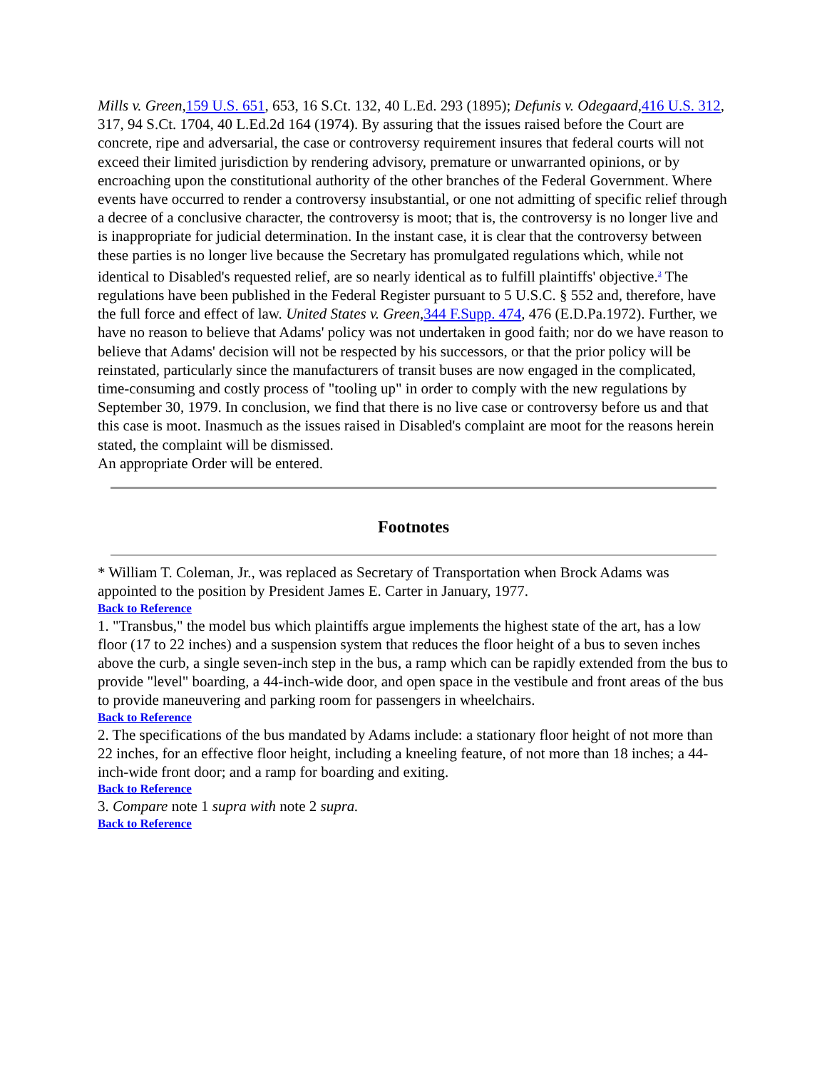Mills v. Green,159 U.S. 651, 653, 16 S.Ct. 132, 40 L.Ed. 293 (1895); Defunis v. Odegaard,416 U.S. 312, 317, 94 S.Ct. 1704, 40 L.Ed.2d 164 (1974). By assuring that the issues raised before the Court are concrete, ripe and adversarial, the case or controversy requirement insures that federal courts will not exceed their limited jurisdiction by rendering advisory, premature or unwarranted opinions, or by encroaching upon the constitutional authority of the other branches of the Federal Government. Where events have occurred to render a controversy insubstantial, or one not admitting of specific relief through a decree of a conclusive character, the controversy is moot; that is, the controversy is no longer live and is inappropriate for judicial determination. In the instant case, it is clear that the controversy between these parties is no longer live because the Secretary has promulgated regulations which, while not identical to Disabled's requested relief, are so nearly identical as to fulfill plaintiffs' objective.<sup>3</sup> The regulations have been published in the Federal Register pursuant to 5 U.S.C. § 552 and, therefore, have the full force and effect of law. United States v. Green,344 F.Supp. 474, 476 (E.D.Pa.1972). Further, we have no reason to believe that Adams' policy was not undertaken in good faith; nor do we have reason to believe that Adams' decision will not be respected by his successors, or that the prior policy will be reinstated, particularly since the manufacturers of transit buses are now engaged in the complicated, time-consuming and costly process of "tooling up" in order to comply with the new regulations by September 30, 1979. In conclusion, we find that there is no live case or controversy before us and that this case is moot. Inasmuch as the issues raised in Disabled's complaint are moot for the reasons herein stated, the complaint will be dismissed.
An appropriate Order will be entered.
Footnotes
* William T. Coleman, Jr., was replaced as Secretary of Transportation when Brock Adams was appointed to the position by President James E. Carter in January, 1977.
Back to Reference
1. "Transbus," the model bus which plaintiffs argue implements the highest state of the art, has a low floor (17 to 22 inches) and a suspension system that reduces the floor height of a bus to seven inches above the curb, a single seven-inch step in the bus, a ramp which can be rapidly extended from the bus to provide "level" boarding, a 44-inch-wide door, and open space in the vestibule and front areas of the bus to provide maneuvering and parking room for passengers in wheelchairs.
Back to Reference
2. The specifications of the bus mandated by Adams include: a stationary floor height of not more than 22 inches, for an effective floor height, including a kneeling feature, of not more than 18 inches; a 44-inch-wide front door; and a ramp for boarding and exiting.
Back to Reference
3. Compare note 1 supra with note 2 supra.
Back to Reference